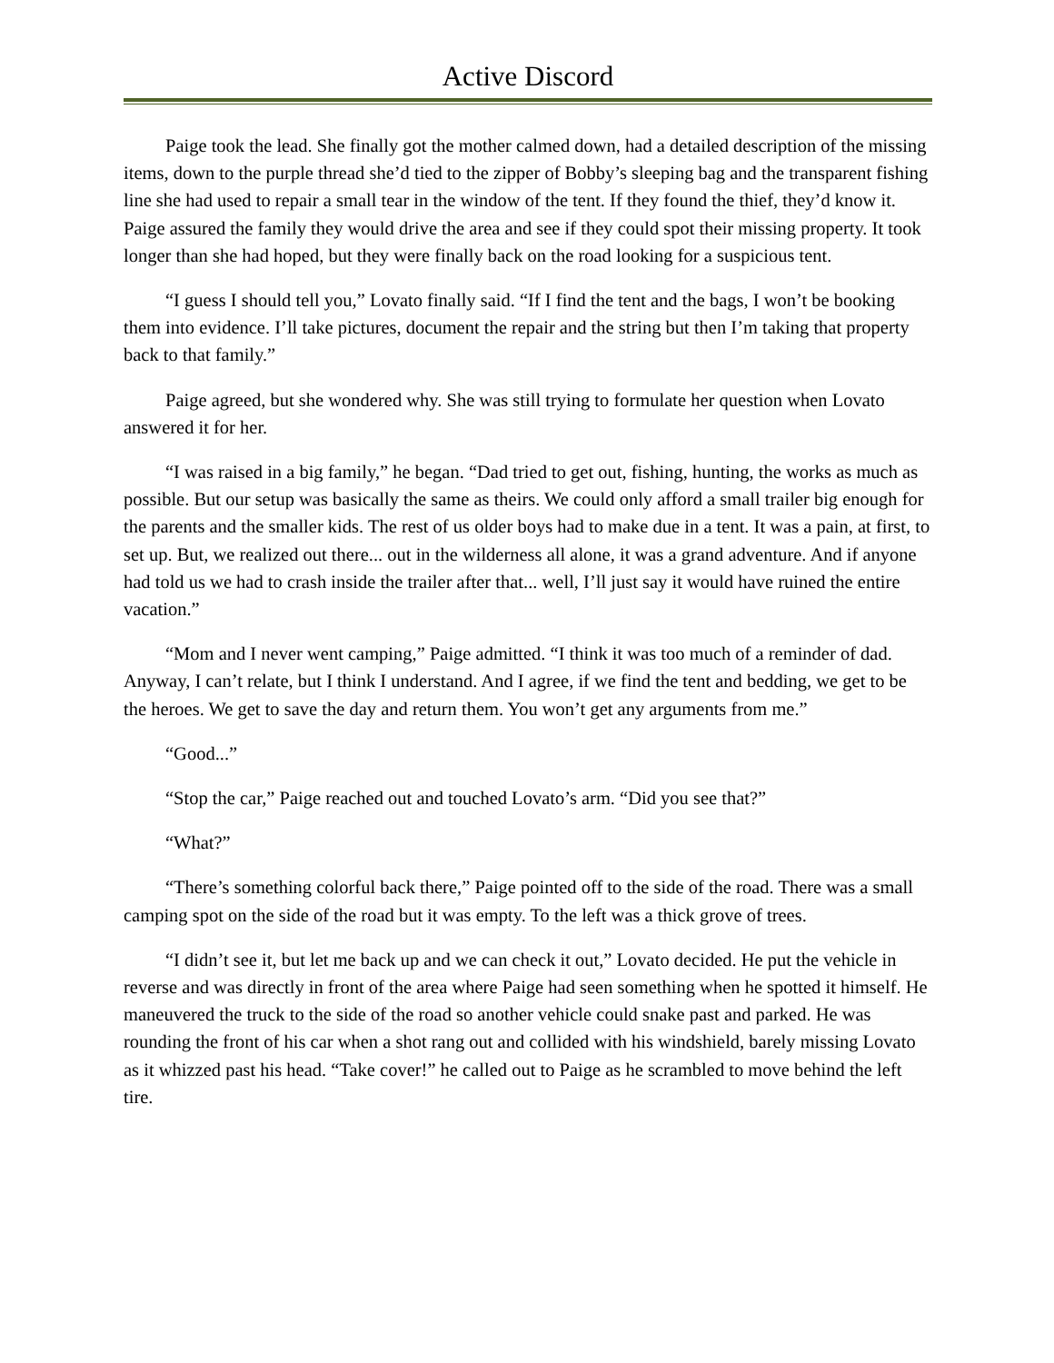Active Discord
Paige took the lead. She finally got the mother calmed down, had a detailed description of the missing items, down to the purple thread she’d tied to the zipper of Bobby’s sleeping bag and the transparent fishing line she had used to repair a small tear in the window of the tent. If they found the thief, they’d know it. Paige assured the family they would drive the area and see if they could spot their missing property. It took longer than she had hoped, but they were finally back on the road looking for a suspicious tent.
“I guess I should tell you,” Lovato finally said. “If I find the tent and the bags, I won’t be booking them into evidence. I’ll take pictures, document the repair and the string but then I’m taking that property back to that family.”
Paige agreed, but she wondered why. She was still trying to formulate her question when Lovato answered it for her.
“I was raised in a big family,” he began. “Dad tried to get out, fishing, hunting, the works as much as possible. But our setup was basically the same as theirs. We could only afford a small trailer big enough for the parents and the smaller kids. The rest of us older boys had to make due in a tent. It was a pain, at first, to set up. But, we realized out there... out in the wilderness all alone, it was a grand adventure. And if anyone had told us we had to crash inside the trailer after that... well, I’ll just say it would have ruined the entire vacation.”
“Mom and I never went camping,” Paige admitted. “I think it was too much of a reminder of dad. Anyway, I can’t relate, but I think I understand. And I agree, if we find the tent and bedding, we get to be the heroes. We get to save the day and return them. You won’t get any arguments from me.”
“Good...”
“Stop the car,” Paige reached out and touched Lovato’s arm. “Did you see that?”
“What?”
“There’s something colorful back there,” Paige pointed off to the side of the road. There was a small camping spot on the side of the road but it was empty. To the left was a thick grove of trees.
“I didn’t see it, but let me back up and we can check it out,” Lovato decided. He put the vehicle in reverse and was directly in front of the area where Paige had seen something when he spotted it himself. He maneuvered the truck to the side of the road so another vehicle could snake past and parked. He was rounding the front of his car when a shot rang out and collided with his windshield, barely missing Lovato as it whizzed past his head. “Take cover!” he called out to Paige as he scrambled to move behind the left tire.